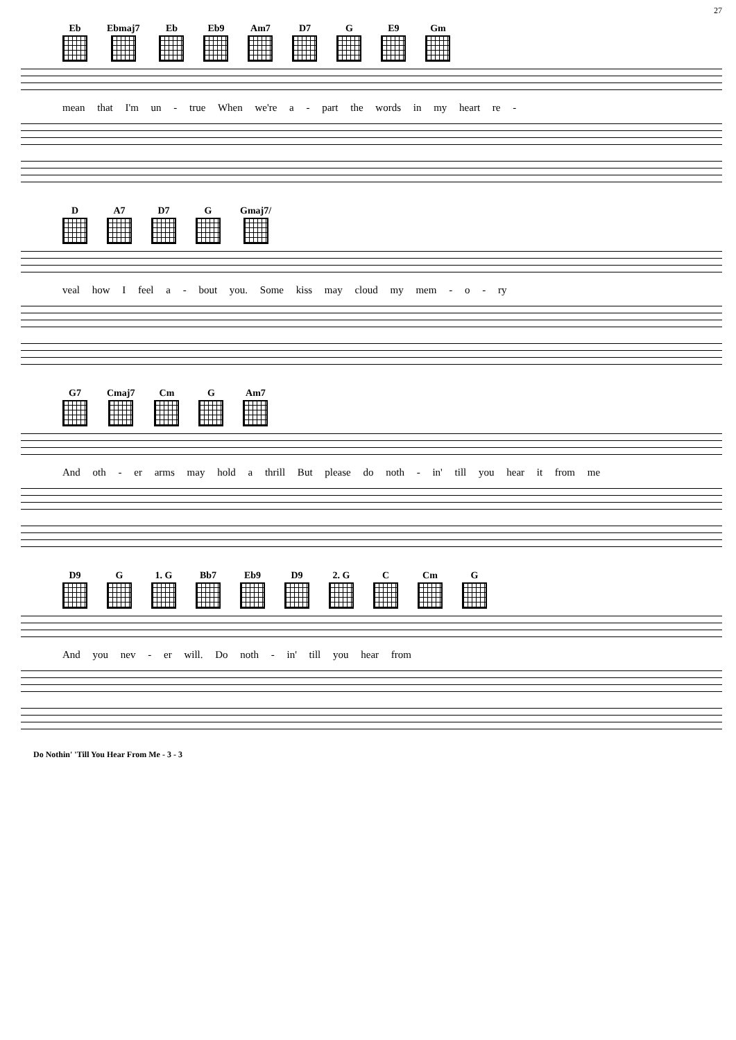27
Eb Ebmaj7 Eb Eb9 Am7 D7 G E9 Gm
mean that I'm un - true When we're a - part the words in my heart re -
D A7 D7 G Gmaj7/
veal how I feel a - bout you. Some kiss may cloud my mem - o - ry
G7 Cmaj7 Cm G Am7
And oth - er arms may hold a thrill But please do noth - in' till you hear it from me
D9 G 1. G Bb7 Eb9 D9 2. G C Cm G
And you nev - er will. Do noth - in' till you hear from
Do Nothin' 'Till You Hear From Me - 3 - 3